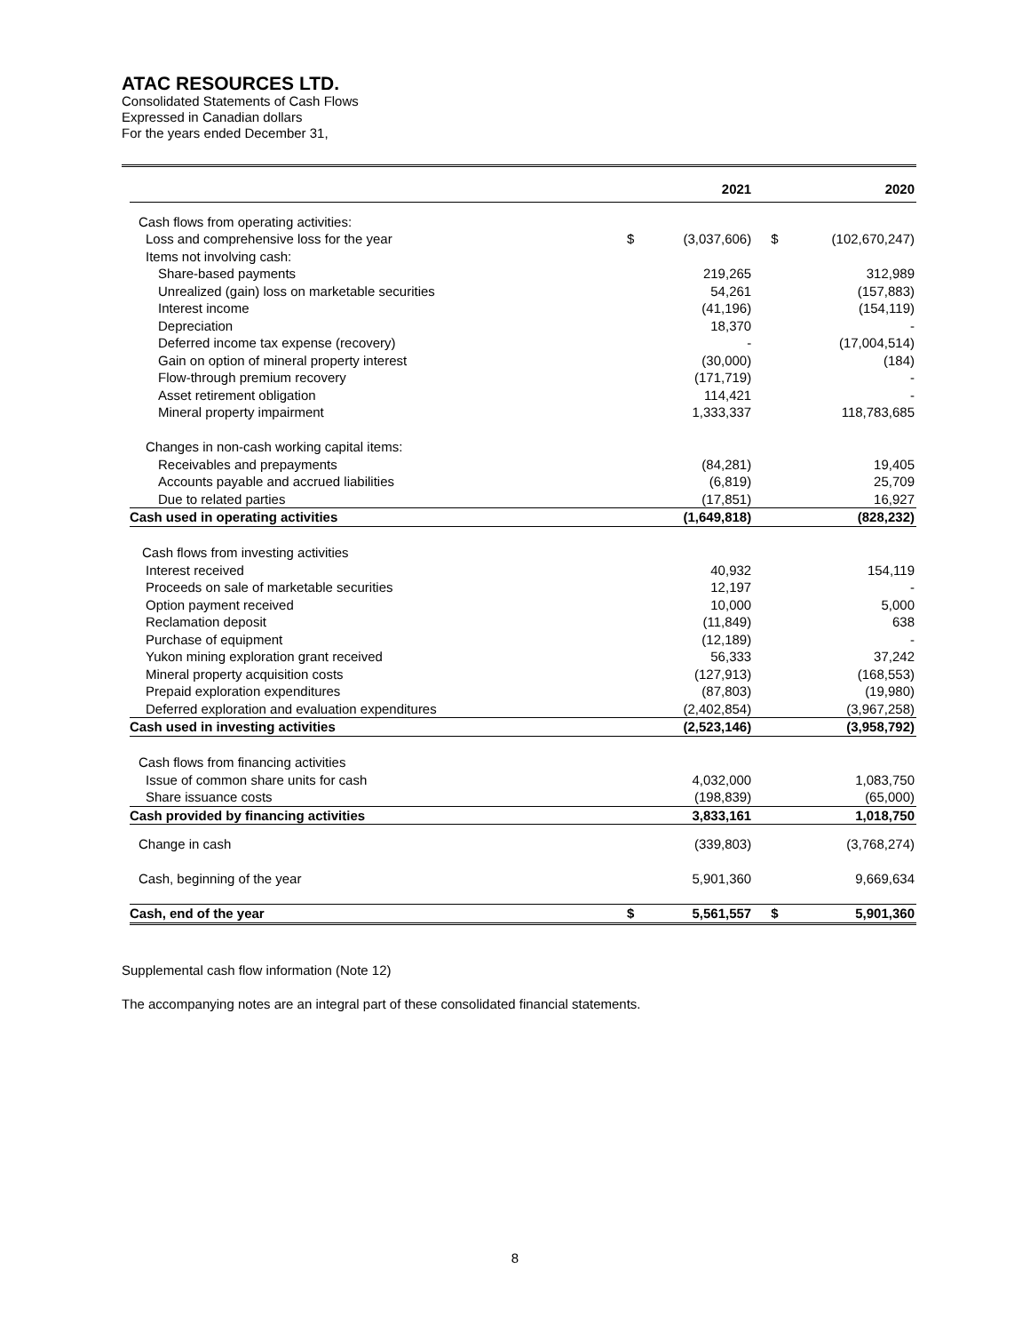ATAC RESOURCES LTD.
Consolidated Statements of Cash Flows
Expressed in Canadian dollars
For the years ended December 31,
| | | 2021 | | 2020 |
| --- | --- | --- | --- | --- |
| Cash flows from operating activities: | | | | |
| Loss and comprehensive loss for the year | $ | (3,037,606) | $ | (102,670,247) |
| Items not involving cash: | | | | |
| Share-based payments | | 219,265 | | 312,989 |
| Unrealized (gain) loss on marketable securities | | 54,261 | | (157,883) |
| Interest income | | (41,196) | | (154,119) |
| Depreciation | | 18,370 | | - |
| Deferred income tax expense (recovery) | | - | | (17,004,514) |
| Gain on option of mineral property interest | | (30,000) | | (184) |
| Flow-through premium recovery | | (171,719) | | - |
| Asset retirement obligation | | 114,421 | | - |
| Mineral property impairment | | 1,333,337 | | 118,783,685 |
| Changes in non-cash working capital items: | | | | |
| Receivables and prepayments | | (84,281) | | 19,405 |
| Accounts payable and accrued liabilities | | (6,819) | | 25,709 |
| Due to related parties | | (17,851) | | 16,927 |
| Cash used in operating activities | | (1,649,818) | | (828,232) |
| Cash flows from investing activities | | | | |
| Interest received | | 40,932 | | 154,119 |
| Proceeds on sale of marketable securities | | 12,197 | | - |
| Option payment received | | 10,000 | | 5,000 |
| Reclamation deposit | | (11,849) | | 638 |
| Purchase of equipment | | (12,189) | | - |
| Yukon mining exploration grant received | | 56,333 | | 37,242 |
| Mineral property acquisition costs | | (127,913) | | (168,553) |
| Prepaid exploration expenditures | | (87,803) | | (19,980) |
| Deferred exploration and evaluation expenditures | | (2,402,854) | | (3,967,258) |
| Cash used in investing activities | | (2,523,146) | | (3,958,792) |
| Cash flows from financing activities | | | | |
| Issue of common share units for cash | | 4,032,000 | | 1,083,750 |
| Share issuance costs | | (198,839) | | (65,000) |
| Cash provided by financing activities | | 3,833,161 | | 1,018,750 |
| Change in cash | | (339,803) | | (3,768,274) |
| Cash, beginning of the year | | 5,901,360 | | 9,669,634 |
| Cash, end of the year | $ | 5,561,557 | $ | 5,901,360 |
Supplemental cash flow information (Note 12)
The accompanying notes are an integral part of these consolidated financial statements.
8